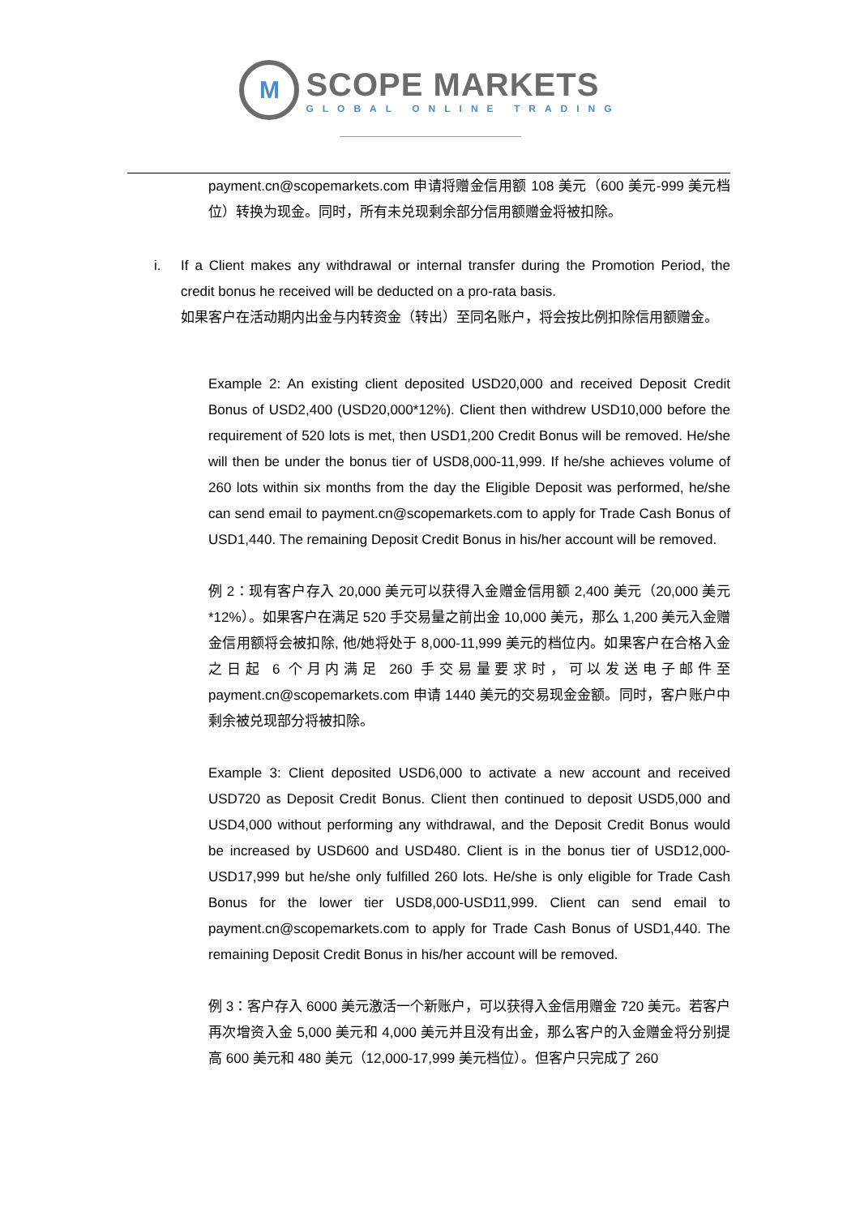M
SCOPE MARKETS
GLOBAL ONLINE TRADING
payment.cn@scopemarkets.com 申请将赠金信用额 108 美元（600 美元-999 美元档位）转换为现金。同时，所有未兑现剩余部分信用额赠金将被扣除。
i. If a Client makes any withdrawal or internal transfer during the Promotion Period, the credit bonus he received will be deducted on a pro-rata basis.
如果客户在活动期内出金与内转资金（转出）至同名账户，将会按比例扣除信用额赠金。
Example 2: An existing client deposited USD20,000 and received Deposit Credit Bonus of USD2,400 (USD20,000*12%). Client then withdrew USD10,000 before the requirement of 520 lots is met, then USD1,200 Credit Bonus will be removed. He/she will then be under the bonus tier of USD8,000-11,999. If he/she achieves volume of 260 lots within six months from the day the Eligible Deposit was performed, he/she can send email to payment.cn@scopemarkets.com to apply for Trade Cash Bonus of USD1,440. The remaining Deposit Credit Bonus in his/her account will be removed.
例 2：现有客户存入 20,000 美元可以获得入金赠金信用额 2,400 美元（20,000 美元*12%）。如果客户在满足 520 手交易量之前出金 10,000 美元，那么 1,200 美元入金赠金信用额将会被扣除, 他/她将处于 8,000-11,999 美元的档位内。如果客户在合格入金之日起 6 个月内满足 260 手交易量要求时，可以发送电子邮件至 payment.cn@scopemarkets.com 申请 1440 美元的交易现金金额。同时，客户账户中剩余被兑现部分将被扣除。
Example 3: Client deposited USD6,000 to activate a new account and received USD720 as Deposit Credit Bonus. Client then continued to deposit USD5,000 and USD4,000 without performing any withdrawal, and the Deposit Credit Bonus would be increased by USD600 and USD480. Client is in the bonus tier of USD12,000-USD17,999 but he/she only fulfilled 260 lots. He/she is only eligible for Trade Cash Bonus for the lower tier USD8,000-USD11,999. Client can send email to payment.cn@scopemarkets.com to apply for Trade Cash Bonus of USD1,440. The remaining Deposit Credit Bonus in his/her account will be removed.
例 3：客户存入 6000 美元激活一个新账户，可以获得入金信用赠金 720 美元。若客户再次增资入金 5,000 美元和 4,000 美元并且没有出金，那么客户的入金赠金将分别提高 600 美元和 480 美元（12,000-17,999 美元档位）。但客户只完成了 260